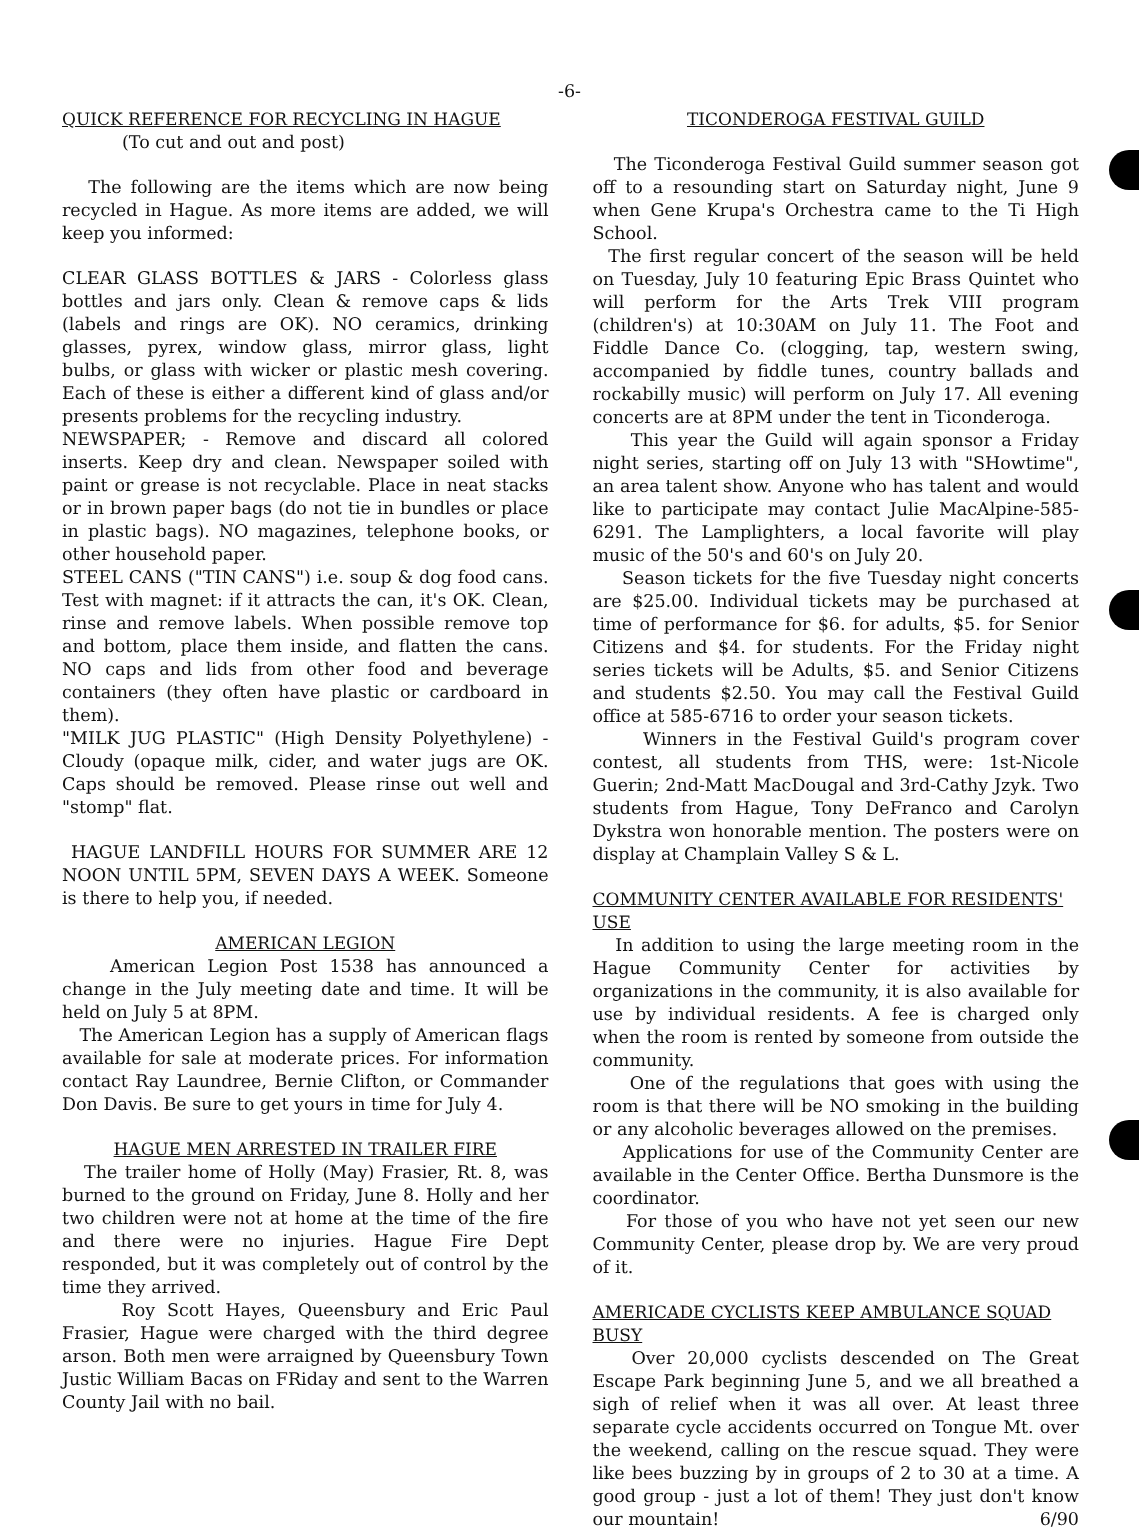-6-
QUICK REFERENCE FOR RECYCLING IN HAGUE
(To cut and out and post)
The following are the items which are now being recycled in Hague. As more items are added, we will keep you informed:
CLEAR GLASS BOTTLES & JARS - Colorless glass bottles and jars only. Clean & remove caps & lids (labels and rings are OK). NO ceramics, drinking glasses, pyrex, window glass, mirror glass, light bulbs, or glass with wicker or plastic mesh covering. Each of these is either a different kind of glass and/or presents problems for the recycling industry.
NEWSPAPER; - Remove and discard all colored inserts. Keep dry and clean. Newspaper soiled with paint or grease is not recyclable. Place in neat stacks or in brown paper bags (do not tie in bundles or place in plastic bags). NO magazines, telephone books, or other household paper.
STEEL CANS ("TIN CANS") i.e. soup & dog food cans. Test with magnet: if it attracts the can, it's OK. Clean, rinse and remove labels. When possible remove top and bottom, place them inside, and flatten the cans. NO caps and lids from other food and beverage containers (they often have plastic or cardboard in them).
"MILK JUG PLASTIC" (High Density Polyethylene) - Cloudy (opaque milk, cider, and water jugs are OK. Caps should be removed. Please rinse out well and "stomp" flat.
HAGUE LANDFILL HOURS FOR SUMMER ARE 12 NOON UNTIL 5PM, SEVEN DAYS A WEEK. Someone is there to help you, if needed.
AMERICAN LEGION
American Legion Post 1538 has announced a change in the July meeting date and time. It will be held on July 5 at 8PM.
The American Legion has a supply of American flags available for sale at moderate prices. For information contact Ray Laundree, Bernie Clifton, or Commander Don Davis. Be sure to get yours in time for July 4.
HAGUE MEN ARRESTED IN TRAILER FIRE
The trailer home of Holly (May) Frasier, Rt. 8, was burned to the ground on Friday, June 8. Holly and her two children were not at home at the time of the fire and there were no injuries. Hague Fire Dept responded, but it was completely out of control by the time they arrived.
Roy Scott Hayes, Queensbury and Eric Paul Frasier, Hague were charged with the third degree arson. Both men were arraigned by Queensbury Town Justic William Bacas on FRiday and sent to the Warren County Jail with no bail.
TICONDEROGA FESTIVAL GUILD
The Ticonderoga Festival Guild summer season got off to a resounding start on Saturday night, June 9 when Gene Krupa's Orchestra came to the Ti High School.
The first regular concert of the season will be held on Tuesday, July 10 featuring Epic Brass Quintet who will perform for the Arts Trek VIII program (children's) at 10:30AM on July 11. The Foot and Fiddle Dance Co. (clogging, tap, western swing, accompanied by fiddle tunes, country ballads and rockabilly music) will perform on July 17. All evening concerts are at 8PM under the tent in Ticonderoga.
This year the Guild will again sponsor a Friday night series, starting off on July 13 with "SHowtime", an area talent show. Anyone who has talent and would like to participate may contact Julie MacAlpine-585-6291. The Lamplighters, a local favorite will play music of the 50's and 60's on July 20.
Season tickets for the five Tuesday night concerts are $25.00. Individual tickets may be purchased at time of performance for $6. for adults, $5. for Senior Citizens and $4. for students. For the Friday night series tickets will be Adults, $5. and Senior Citizens and students $2.50. You may call the Festival Guild office at 585-6716 to order your season tickets.
Winners in the Festival Guild's program cover contest, all students from THS, were: 1st-Nicole Guerin; 2nd-Matt MacDougal and 3rd-Cathy Jzyk. Two students from Hague, Tony DeFranco and Carolyn Dykstra won honorable mention. The posters were on display at Champlain Valley S & L.
COMMUNITY CENTER AVAILABLE FOR RESIDENTS' USE
In addition to using the large meeting room in the Hague Community Center for activities by organizations in the community, it is also available for use by individual residents. A fee is charged only when the room is rented by someone from outside the community.
One of the regulations that goes with using the room is that there will be NO smoking in the building or any alcoholic beverages allowed on the premises.
Applications for use of the Community Center are available in the Center Office. Bertha Dunsmore is the coordinator.
For those of you who have not yet seen our new Community Center, please drop by. We are very proud of it.
AMERICADE CYCLISTS KEEP AMBULANCE SQUAD BUSY
Over 20,000 cyclists descended on The Great Escape Park beginning June 5, and we all breathed a sigh of relief when it was all over. At least three separate cycle accidents occurred on Tongue Mt. over the weekend, calling on the rescue squad. They were like bees buzzing by in groups of 2 to 30 at a time. A good group - just a lot of them! They just don't know our mountain! 6/90